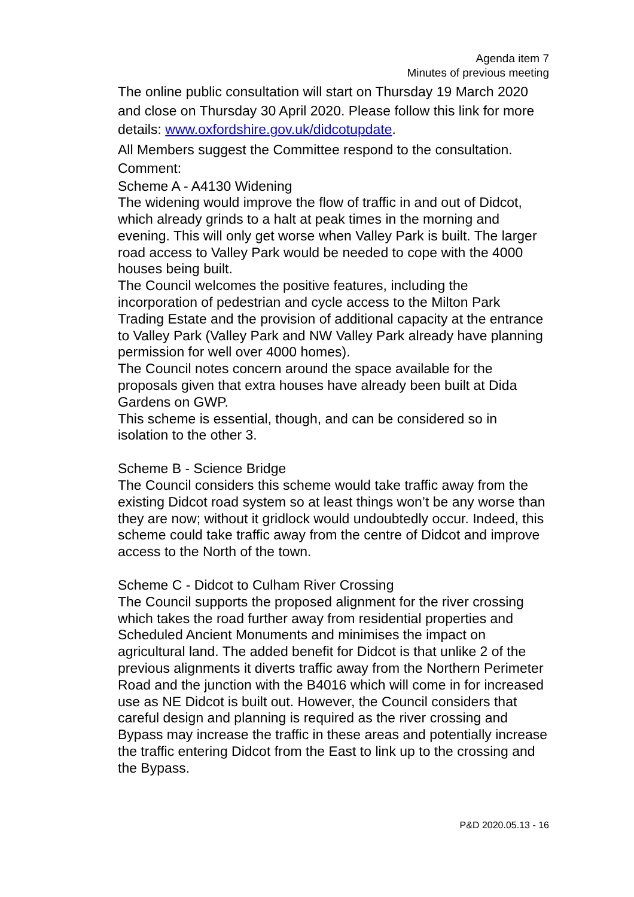Agenda item 7
Minutes of previous meeting
The online public consultation will start on Thursday 19 March 2020 and close on Thursday 30 April 2020. Please follow this link for more details: www.oxfordshire.gov.uk/didcotupdate.
All Members suggest the Committee respond to the consultation.
Comment:
Scheme A - A4130 Widening
The widening would improve the flow of traffic in and out of Didcot, which already grinds to a halt at peak times in the morning and evening. This will only get worse when Valley Park is built. The larger road access to Valley Park would be needed to cope with the 4000 houses being built.
The Council welcomes the positive features, including the incorporation of pedestrian and cycle access to the Milton Park Trading Estate and the provision of additional capacity at the entrance to Valley Park (Valley Park and NW Valley Park already have planning permission for well over 4000 homes).
The Council notes concern around the space available for the proposals given that extra houses have already been built at Dida Gardens on GWP.
This scheme is essential, though, and can be considered so in isolation to the other 3.
Scheme B - Science Bridge
The Council considers this scheme would take traffic away from the existing Didcot road system so at least things won’t be any worse than they are now; without it gridlock would undoubtedly occur. Indeed, this scheme could take traffic away from the centre of Didcot and improve access to the North of the town.
Scheme C - Didcot to Culham River Crossing
The Council supports the proposed alignment for the river crossing which takes the road further away from residential properties and Scheduled Ancient Monuments and minimises the impact on agricultural land. The added benefit for Didcot is that unlike 2 of the previous alignments it diverts traffic away from the Northern Perimeter Road and the junction with the B4016 which will come in for increased use as NE Didcot is built out. However, the Council considers that careful design and planning is required as the river crossing and Bypass may increase the traffic in these areas and potentially increase the traffic entering Didcot from the East to link up to the crossing and the Bypass.
P&D 2020.05.13 - 16